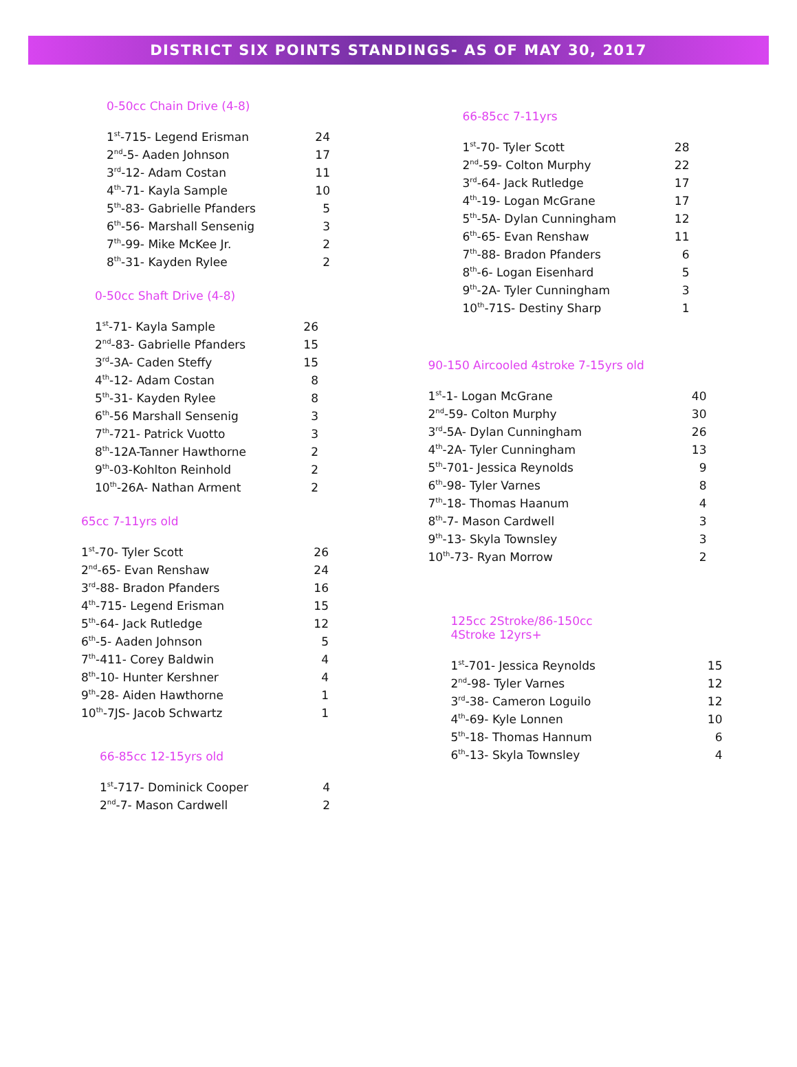DISTRICT SIX POINTS STANDINGS- AS OF MAY 30, 2017
0-50cc Chain Drive (4-8)
| 1<sup>st</sup>-715- Legend Erisman | 24 |
| 2<sup>nd</sup>-5- Aaden Johnson | 17 |
| 3<sup>rd</sup>-12- Adam Costan | 11 |
| 4<sup>th</sup>-71- Kayla Sample | 10 |
| 5<sup>th</sup>-83- Gabrielle Pfanders | 5 |
| 6<sup>th</sup>-56- Marshall Sensenig | 3 |
| 7<sup>th</sup>-99- Mike McKee Jr. | 2 |
| 8<sup>th</sup>-31- Kayden Rylee | 2 |
0-50cc Shaft Drive (4-8)
| 1<sup>st</sup>-71- Kayla Sample | 26 |
| 2<sup>nd</sup>-83- Gabrielle Pfanders | 15 |
| 3<sup>rd</sup>-3A- Caden Steffy | 15 |
| 4<sup>th</sup>-12- Adam Costan | 8 |
| 5<sup>th</sup>-31- Kayden Rylee | 8 |
| 6<sup>th</sup>-56 Marshall Sensenig | 3 |
| 7<sup>th</sup>-721- Patrick Vuotto | 3 |
| 8<sup>th</sup>-12A-Tanner Hawthorne | 2 |
| 9<sup>th</sup>-03-Kohlton Reinhold | 2 |
| 10<sup>th</sup>-26A- Nathan Arment | 2 |
65cc 7-11yrs old
| 1<sup>st</sup>-70- Tyler Scott | 26 |
| 2<sup>nd</sup>-65- Evan Renshaw | 24 |
| 3<sup>rd</sup>-88- Bradon Pfanders | 16 |
| 4<sup>th</sup>-715- Legend Erisman | 15 |
| 5<sup>th</sup>-64- Jack Rutledge | 12 |
| 6<sup>th</sup>-5- Aaden Johnson | 5 |
| 7<sup>th</sup>-411- Corey Baldwin | 4 |
| 8<sup>th</sup>-10- Hunter Kershner | 4 |
| 9<sup>th</sup>-28- Aiden Hawthorne | 1 |
| 10<sup>th</sup>-7JS- Jacob Schwartz | 1 |
66-85cc 12-15yrs old
| 1<sup>st</sup>-717- Dominick Cooper | 4 |
| 2<sup>nd</sup>-7- Mason Cardwell | 2 |
66-85cc 7-11yrs
| 1<sup>st</sup>-70- Tyler Scott | 28 |
| 2<sup>nd</sup>-59- Colton Murphy | 22 |
| 3<sup>rd</sup>-64- Jack Rutledge | 17 |
| 4<sup>th</sup>-19- Logan McGrane | 17 |
| 5<sup>th</sup>-5A- Dylan Cunningham | 12 |
| 6<sup>th</sup>-65- Evan Renshaw | 11 |
| 7<sup>th</sup>-88- Bradon Pfanders | 6 |
| 8<sup>th</sup>-6- Logan Eisenhard | 5 |
| 9<sup>th</sup>-2A- Tyler Cunningham | 3 |
| 10<sup>th</sup>-71S- Destiny Sharp | 1 |
90-150 Aircooled 4stroke 7-15yrs old
| 1<sup>st</sup>-1- Logan McGrane | 40 |
| 2<sup>nd</sup>-59- Colton Murphy | 30 |
| 3<sup>rd</sup>-5A- Dylan Cunningham | 26 |
| 4<sup>th</sup>-2A- Tyler Cunningham | 13 |
| 5<sup>th</sup>-701- Jessica Reynolds | 9 |
| 6<sup>th</sup>-98- Tyler Varnes | 8 |
| 7<sup>th</sup>-18- Thomas Haanum | 4 |
| 8<sup>th</sup>-7- Mason Cardwell | 3 |
| 9<sup>th</sup>-13- Skyla Townsley | 3 |
| 10<sup>th</sup>-73- Ryan Morrow | 2 |
125cc 2Stroke/86-150cc
4Stroke 12yrs+
| 1<sup>st</sup>-701- Jessica Reynolds | 15 |
| 2<sup>nd</sup>-98- Tyler Varnes | 12 |
| 3<sup>rd</sup>-38- Cameron Loguilo | 12 |
| 4<sup>th</sup>-69- Kyle Lonnen | 10 |
| 5<sup>th</sup>-18- Thomas Hannum | 6 |
| 6<sup>th</sup>-13- Skyla Townsley | 4 |